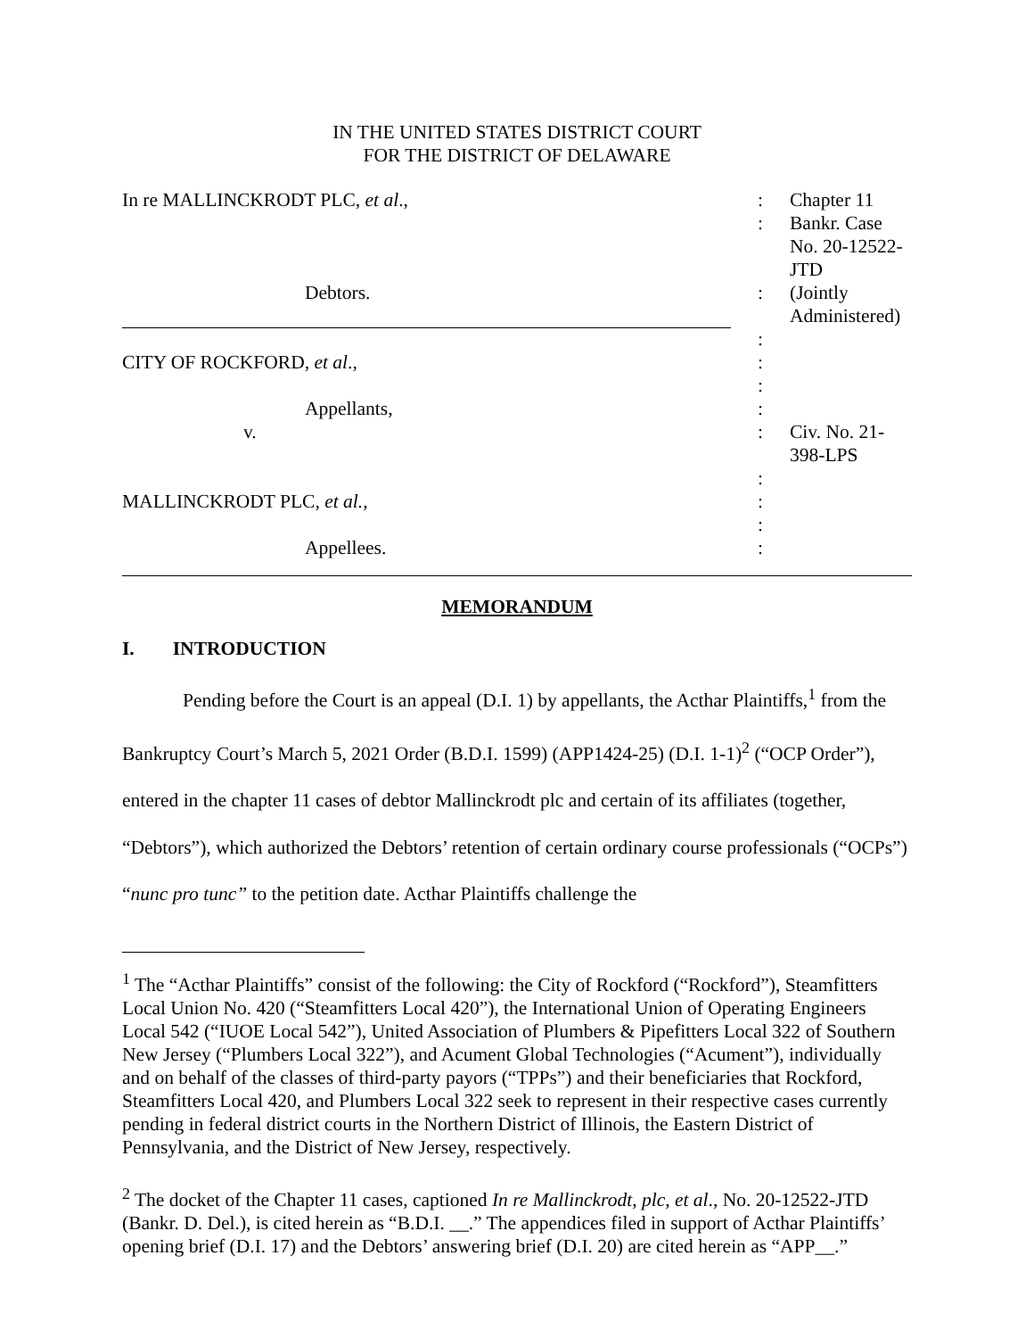IN THE UNITED STATES DISTRICT COURT
FOR THE DISTRICT OF DELAWARE
| In re MALLINCKRODT PLC, et al ., | : | Chapter 11 |
| | : | Bankr. Case No. 20-12522-JTD |
| Debtors. | : | (Jointly Administered) |
| | : | |
| CITY OF ROCKFORD, et al ., | : | |
| | : | |
| Appellants, | : | |
| v. | : | Civ. No. 21-398-LPS |
| | : | |
| MALLINCKRODT PLC, et al., | : | |
| | : | |
| Appellees. | : | |
MEMORANDUM
I. INTRODUCTION
Pending before the Court is an appeal (D.I. 1) by appellants, the Acthar Plaintiffs,<sup>1</sup> from the Bankruptcy Court’s March 5, 2021 Order (B.D.I. 1599) (APP1424-25) (D.I. 1-1)<sup>2</sup> (“OCP Order”), entered in the chapter 11 cases of debtor Mallinckrodt plc and certain of its affiliates (together, “Debtors”), which authorized the Debtors’ retention of certain ordinary course professionals (“OCPs”) “nunc pro tunc” to the petition date. Acthar Plaintiffs challenge the
<sup>1</sup> The “Acthar Plaintiffs” consist of the following: the City of Rockford (“Rockford”), Steamfitters Local Union No. 420 (“Steamfitters Local 420”), the International Union of Operating Engineers Local 542 (“IUOE Local 542”), United Association of Plumbers & Pipefitters Local 322 of Southern New Jersey (“Plumbers Local 322”), and Acument Global Technologies (“Acument”), individually and on behalf of the classes of third-party payors (“TPPs”) and their beneficiaries that Rockford, Steamfitters Local 420, and Plumbers Local 322 seek to represent in their respective cases currently pending in federal district courts in the Northern District of Illinois, the Eastern District of Pennsylvania, and the District of New Jersey, respectively.
<sup>2</sup> The docket of the Chapter 11 cases, captioned In re Mallinckrodt, plc, et al., No. 20-12522-JTD (Bankr. D. Del.), is cited herein as “B.D.I. __.” The appendices filed in support of Acthar Plaintiffs’ opening brief (D.I. 17) and the Debtors’ answering brief (D.I. 20) are cited herein as “APP__.”